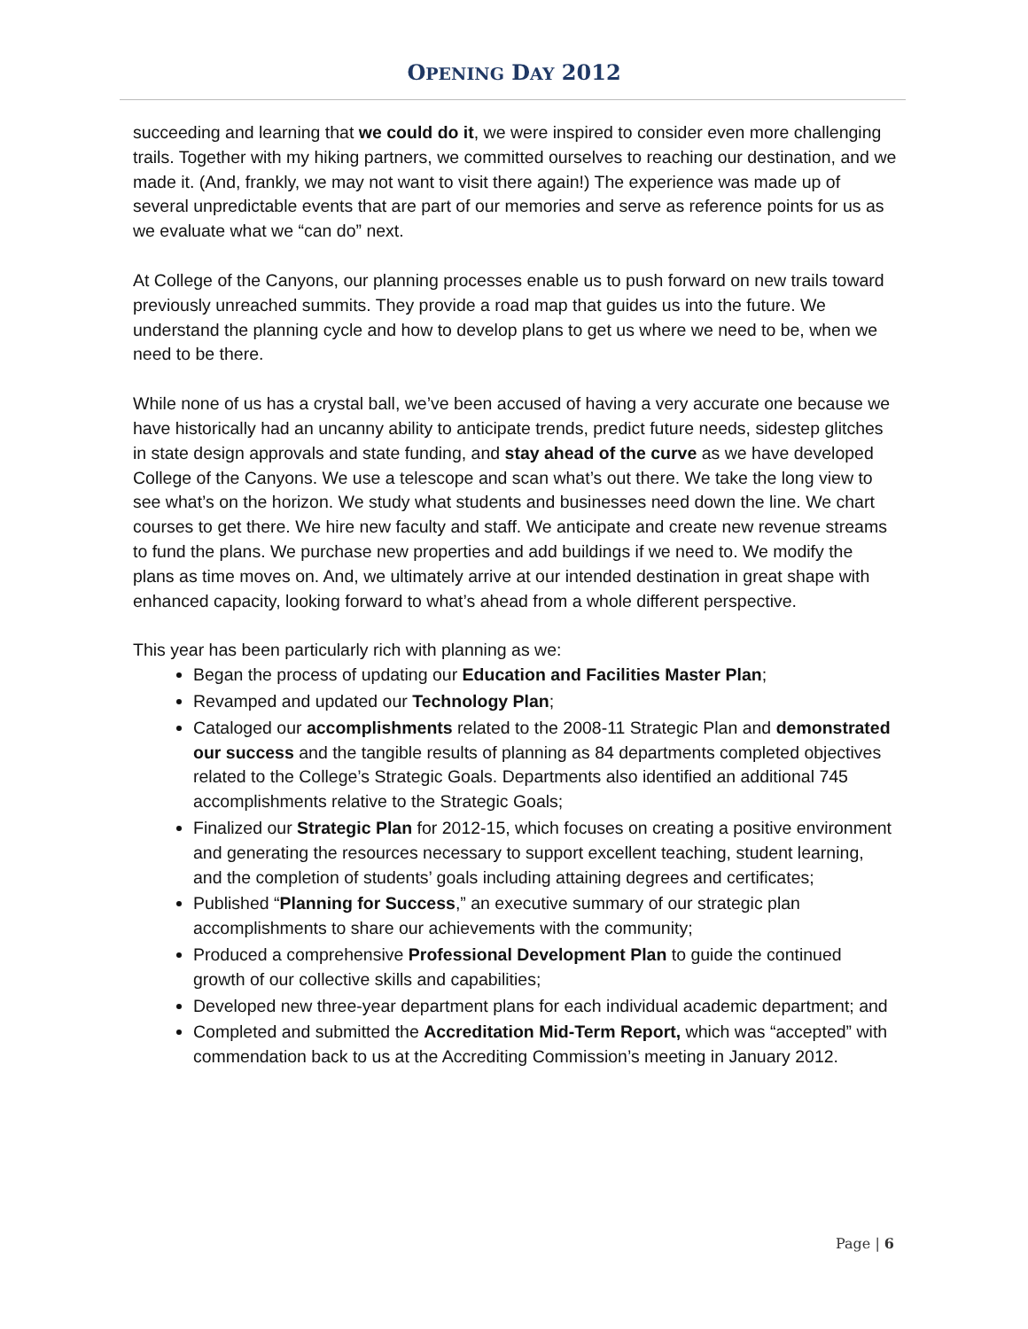OPENING DAY 2012
succeeding and learning that we could do it, we were inspired to consider even more challenging trails. Together with my hiking partners, we committed ourselves to reaching our destination, and we made it. (And, frankly, we may not want to visit there again!) The experience was made up of several unpredictable events that are part of our memories and serve as reference points for us as we evaluate what we “can do” next.
At College of the Canyons, our planning processes enable us to push forward on new trails toward previously unreached summits. They provide a road map that guides us into the future. We understand the planning cycle and how to develop plans to get us where we need to be, when we need to be there.
While none of us has a crystal ball, we’ve been accused of having a very accurate one because we have historically had an uncanny ability to anticipate trends, predict future needs, sidestep glitches in state design approvals and state funding, and stay ahead of the curve as we have developed College of the Canyons. We use a telescope and scan what’s out there. We take the long view to see what’s on the horizon. We study what students and businesses need down the line. We chart courses to get there. We hire new faculty and staff. We anticipate and create new revenue streams to fund the plans. We purchase new properties and add buildings if we need to. We modify the plans as time moves on. And, we ultimately arrive at our intended destination in great shape with enhanced capacity, looking forward to what’s ahead from a whole different perspective.
This year has been particularly rich with planning as we:
Began the process of updating our Education and Facilities Master Plan;
Revamped and updated our Technology Plan;
Cataloged our accomplishments related to the 2008-11 Strategic Plan and demonstrated our success and the tangible results of planning as 84 departments completed objectives related to the College’s Strategic Goals. Departments also identified an additional 745 accomplishments relative to the Strategic Goals;
Finalized our Strategic Plan for 2012-15, which focuses on creating a positive environment and generating the resources necessary to support excellent teaching, student learning, and the completion of students’ goals including attaining degrees and certificates;
Published “Planning for Success,” an executive summary of our strategic plan accomplishments to share our achievements with the community;
Produced a comprehensive Professional Development Plan to guide the continued growth of our collective skills and capabilities;
Developed new three-year department plans for each individual academic department; and
Completed and submitted the Accreditation Mid-Term Report, which was “accepted” with commendation back to us at the Accrediting Commission’s meeting in January 2012.
Page | 6